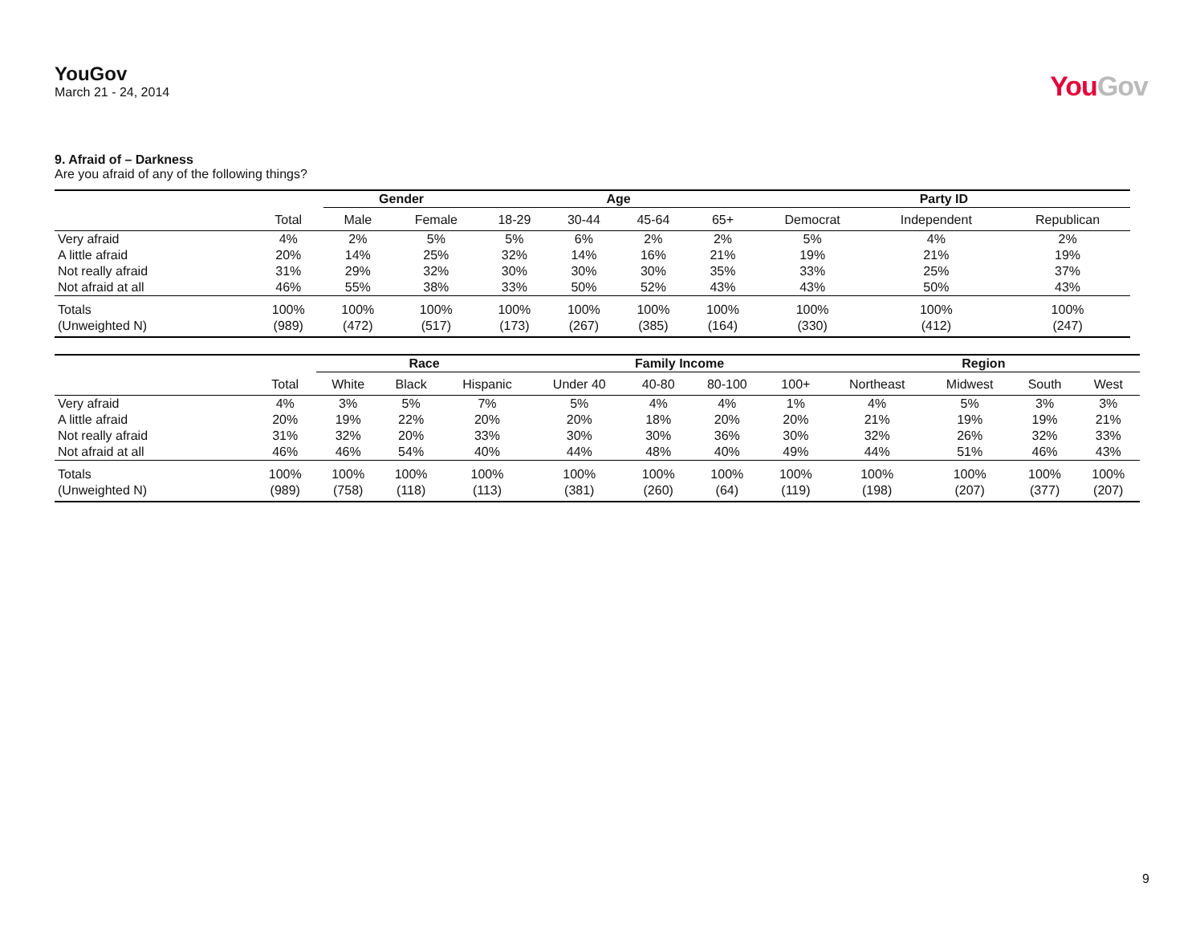YouGov
March 21 - 24, 2014
YouGov
9. Afraid of – Darkness
Are you afraid of any of the following things?
| | | Gender | | Age | | | | Party ID | | |
| --- | --- | --- | --- | --- | --- | --- | --- | --- | --- | --- |
| | Total | Male | Female | 18-29 | 30-44 | 45-64 | 65+ | Democrat | Independent | Republican |
| Very afraid | 4% | 2% | 5% | 5% | 6% | 2% | 2% | 5% | 4% | 2% |
| A little afraid | 20% | 14% | 25% | 32% | 14% | 16% | 21% | 19% | 21% | 19% |
| Not really afraid | 31% | 29% | 32% | 30% | 30% | 30% | 35% | 33% | 25% | 37% |
| Not afraid at all | 46% | 55% | 38% | 33% | 50% | 52% | 43% | 43% | 50% | 43% |
| Totals | 100% | 100% | 100% | 100% | 100% | 100% | 100% | 100% | 100% | 100% |
| (Unweighted N) | (989) | (472) | (517) | (173) | (267) | (385) | (164) | (330) | (412) | (247) |
| | | Race | | | Family Income | | | | Region | | | |
| --- | --- | --- | --- | --- | --- | --- | --- | --- | --- | --- | --- | --- |
| | Total | White | Black | Hispanic | Under 40 | 40-80 | 80-100 | 100+ | Northeast | Midwest | South | West |
| Very afraid | 4% | 3% | 5% | 7% | 5% | 4% | 4% | 1% | 4% | 5% | 3% | 3% |
| A little afraid | 20% | 19% | 22% | 20% | 20% | 18% | 20% | 20% | 21% | 19% | 19% | 21% |
| Not really afraid | 31% | 32% | 20% | 33% | 30% | 30% | 36% | 30% | 32% | 26% | 32% | 33% |
| Not afraid at all | 46% | 46% | 54% | 40% | 44% | 48% | 40% | 49% | 44% | 51% | 46% | 43% |
| Totals | 100% | 100% | 100% | 100% | 100% | 100% | 100% | 100% | 100% | 100% | 100% | 100% |
| (Unweighted N) | (989) | (758) | (118) | (113) | (381) | (260) | (64) | (119) | (198) | (207) | (377) | (207) |
9